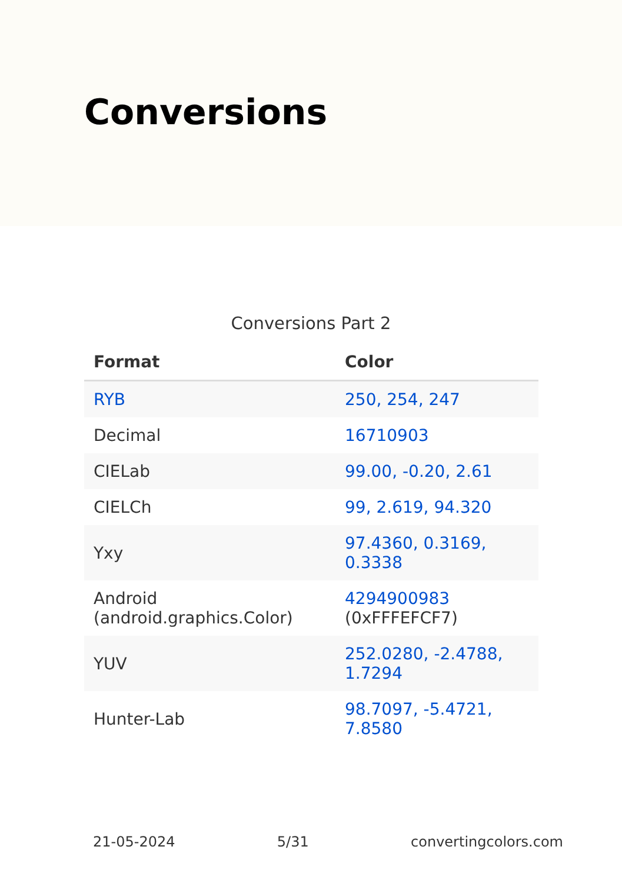Conversions
Conversions Part 2
| Format | Color |
| --- | --- |
| RYB | 250, 254, 247 |
| Decimal | 16710903 |
| CIELab | 99.00, -0.20, 2.61 |
| CIELCh | 99, 2.619, 94.320 |
| Yxy | 97.4360, 0.3169, 0.3338 |
| Android (android.graphics.Color) | 4294900983 (0xFFFEFCF7) |
| YUV | 252.0280, -2.4788, 1.7294 |
| Hunter-Lab | 98.7097, -5.4721, 7.8580 |
21-05-2024 5/31 convertingcolors.com